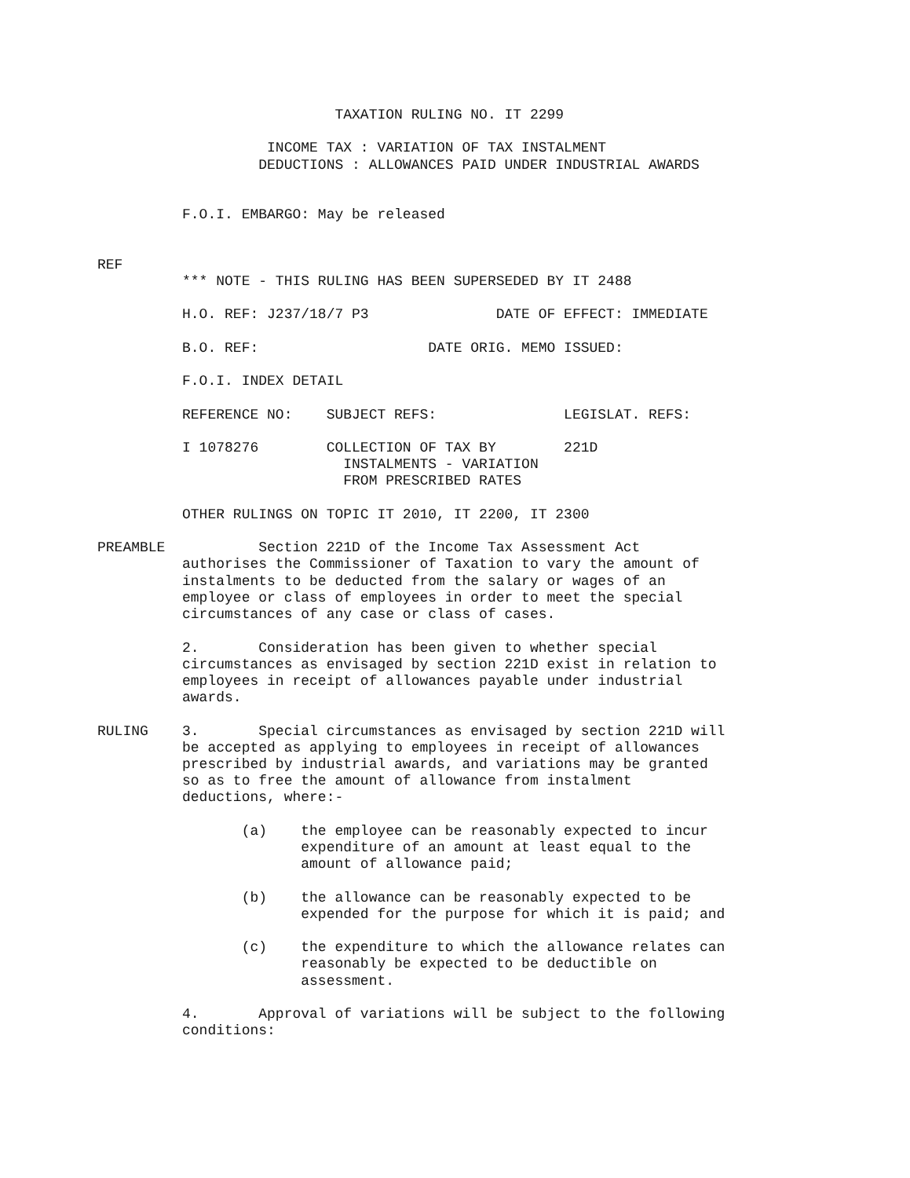TAXATION RULING NO. IT 2299

                    INCOME TAX : VARIATION OF TAX INSTALMENT
                   DEDUCTIONS : ALLOWANCES PAID UNDER INDUSTRIAL AWARDS


          F.O.I. EMBARGO: May be released


REF
          *** NOTE - THIS RULING HAS BEEN SUPERSEDED BY IT 2488

          H.O. REF: J237/18/7 P3               DATE OF EFFECT: IMMEDIATE

          B.O. REF:                    DATE ORIG. MEMO ISSUED:

          F.O.I. INDEX DETAIL

          REFERENCE NO:    SUBJECT REFS:               LEGISLAT. REFS:

          I 1078276        COLLECTION OF TAX BY        221D
                             INSTALMENTS - VARIATION
                             FROM PRESCRIBED RATES

          OTHER RULINGS ON TOPIC IT 2010, IT 2200, IT 2300

PREAMBLE           Section 221D of the Income Tax Assessment Act
          authorises the Commissioner of Taxation to vary the amount of
          instalments to be deducted from the salary or wages of an
          employee or class of employees in order to meet the special
          circumstances of any case or class of cases.

          2.       Consideration has been given to whether special
          circumstances as envisaged by section 221D exist in relation to
          employees in receipt of allowances payable under industrial
          awards.

RULING    3.       Special circumstances as envisaged by section 221D will
          be accepted as applying to employees in receipt of allowances
          prescribed by industrial awards, and variations may be granted
          so as to free the amount of allowance from instalment
          deductions, where:-

                 (a)    the employee can be reasonably expected to incur
                        expenditure of an amount at least equal to the
                        amount of allowance paid;

                 (b)    the allowance can be reasonably expected to be
                        expended for the purpose for which it is paid; and

                 (c)    the expenditure to which the allowance relates can
                        reasonably be expected to be deductible on
                        assessment.

          4.       Approval of variations will be subject to the following
          conditions: